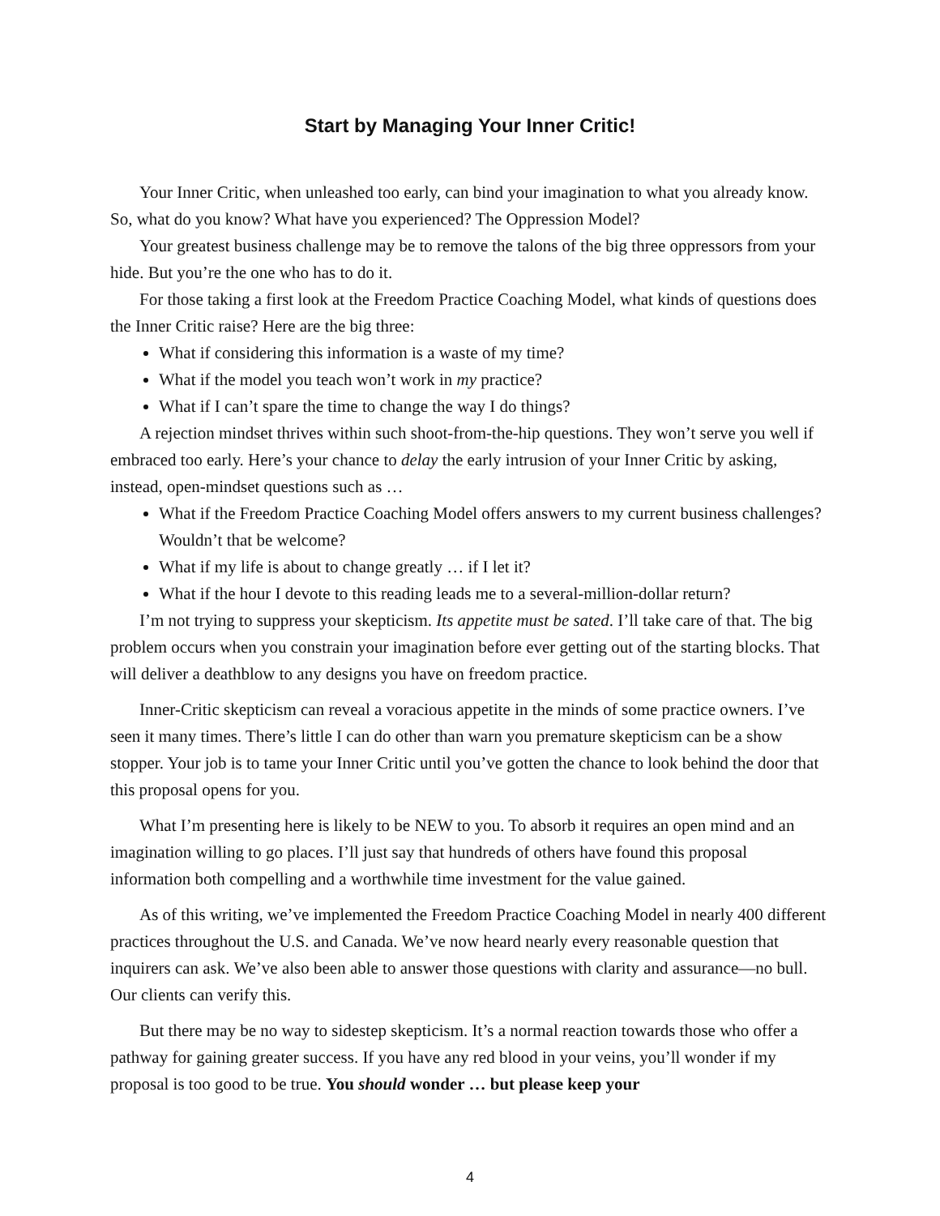Start by Managing Your Inner Critic!
Your Inner Critic, when unleashed too early, can bind your imagination to what you already know. So, what do you know? What have you experienced? The Oppression Model?
Your greatest business challenge may be to remove the talons of the big three oppressors from your hide. But you’re the one who has to do it.
For those taking a first look at the Freedom Practice Coaching Model, what kinds of questions does the Inner Critic raise? Here are the big three:
What if considering this information is a waste of my time?
What if the model you teach won’t work in my practice?
What if I can’t spare the time to change the way I do things?
A rejection mindset thrives within such shoot-from-the-hip questions. They won’t serve you well if embraced too early. Here’s your chance to delay the early intrusion of your Inner Critic by asking, instead, open-mindset questions such as …
What if the Freedom Practice Coaching Model offers answers to my current business challenges? Wouldn’t that be welcome?
What if my life is about to change greatly … if I let it?
What if the hour I devote to this reading leads me to a several-million-dollar return?
I’m not trying to suppress your skepticism. Its appetite must be sated. I’ll take care of that. The big problem occurs when you constrain your imagination before ever getting out of the starting blocks. That will deliver a deathblow to any designs you have on freedom practice.
Inner-Critic skepticism can reveal a voracious appetite in the minds of some practice owners. I’ve seen it many times. There’s little I can do other than warn you premature skepticism can be a show stopper. Your job is to tame your Inner Critic until you’ve gotten the chance to look behind the door that this proposal opens for you.
What I’m presenting here is likely to be NEW to you. To absorb it requires an open mind and an imagination willing to go places. I’ll just say that hundreds of others have found this proposal information both compelling and a worthwhile time investment for the value gained.
As of this writing, we’ve implemented the Freedom Practice Coaching Model in nearly 400 different practices throughout the U.S. and Canada. We’ve now heard nearly every reasonable question that inquirers can ask. We’ve also been able to answer those questions with clarity and assurance—no bull. Our clients can verify this.
But there may be no way to sidestep skepticism. It’s a normal reaction towards those who offer a pathway for gaining greater success. If you have any red blood in your veins, you’ll wonder if my proposal is too good to be true. You should wonder … but please keep your
4